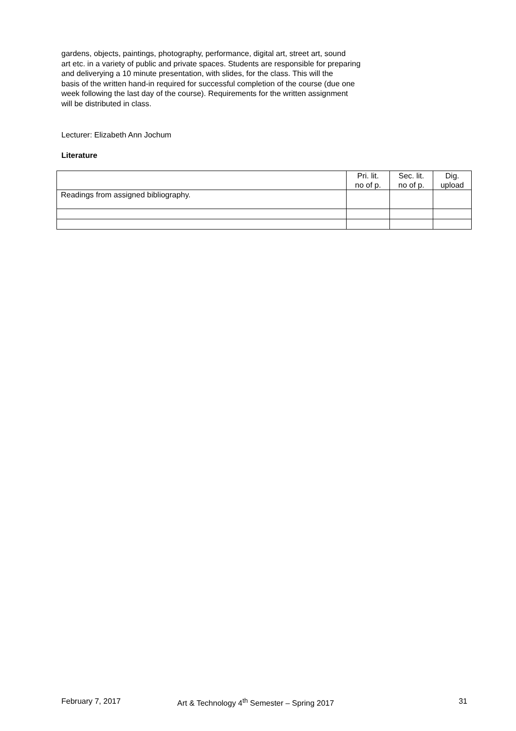gardens, objects, paintings, photography, performance, digital art, street art, sound
art etc. in a variety of public and private spaces. Students are responsible for preparing
and deliverying a 10 minute presentation, with slides, for the class. This will the
basis of the written hand-in required for successful completion of the course (due one
week following the last day of the course). Requirements for the written assignment
will be distributed in class.
Lecturer: Elizabeth Ann Jochum
Literature
| | Pri. lit. no of p. | Sec. lit. no of p. | Dig. upload |
| Readings from assigned bibliography. | | | |
February 7, 2017 Art & Technology 4<sup>th</sup> Semester – Spring 2017 31